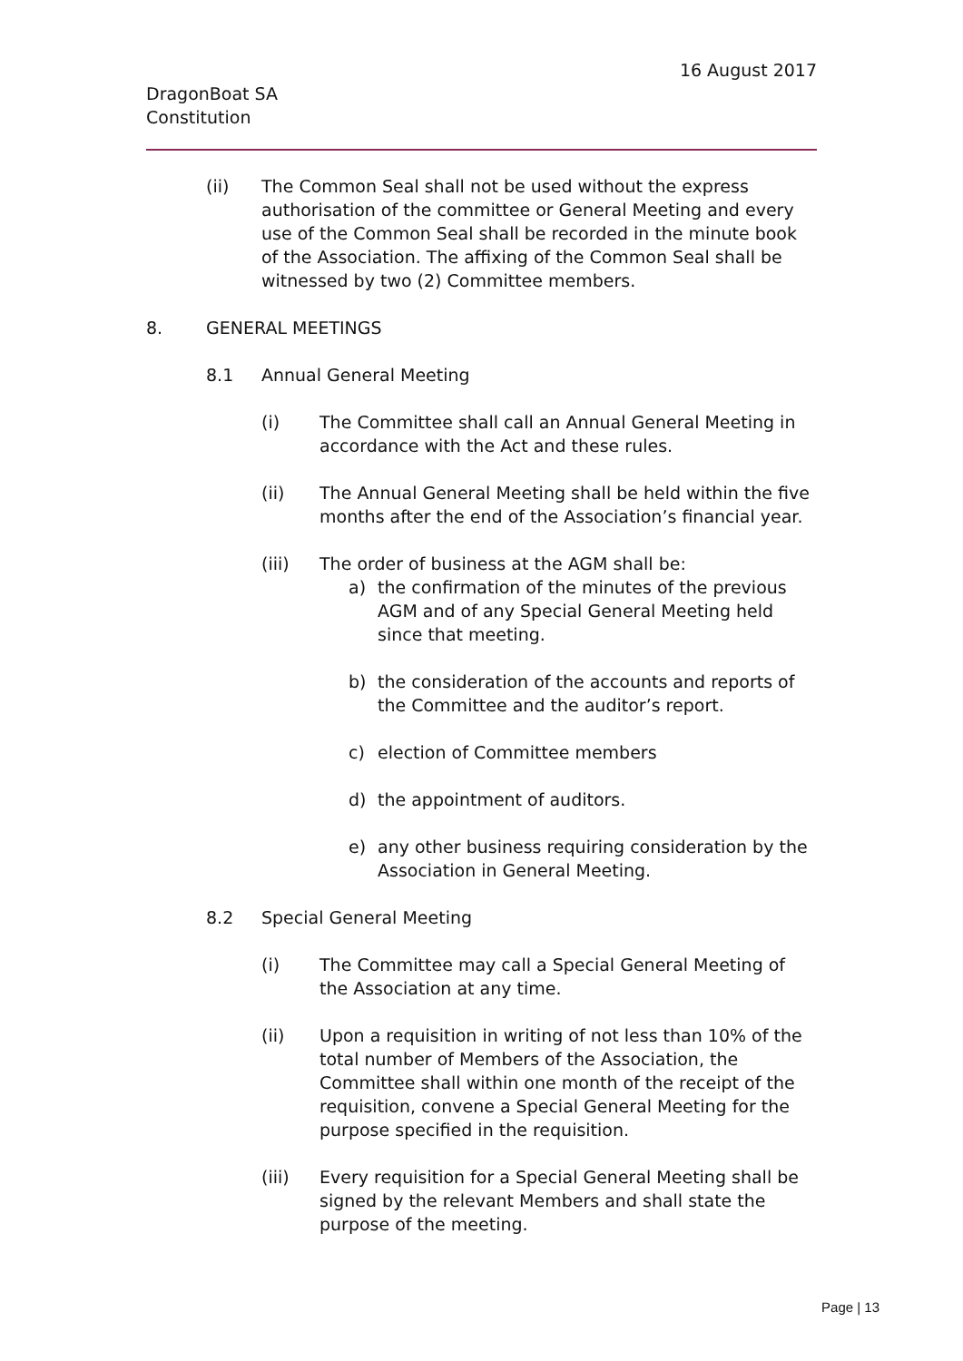16 August 2017
DragonBoat SA
Constitution
(ii) The Common Seal shall not be used without the express authorisation of the committee or General Meeting and every use of the Common Seal shall be recorded in the minute book of the Association. The affixing of the Common Seal shall be witnessed by two (2) Committee members.
8. GENERAL MEETINGS
8.1 Annual General Meeting
(i) The Committee shall call an Annual General Meeting in accordance with the Act and these rules.
(ii) The Annual General Meeting shall be held within the five months after the end of the Association’s financial year.
(iii) The order of business at the AGM shall be:
a) the confirmation of the minutes of the previous AGM and of any Special General Meeting held since that meeting.
b) the consideration of the accounts and reports of the Committee and the auditor’s report.
c) election of Committee members
d) the appointment of auditors.
e) any other business requiring consideration by the Association in General Meeting.
8.2 Special General Meeting
(i) The Committee may call a Special General Meeting of the Association at any time.
(ii) Upon a requisition in writing of not less than 10% of the total number of Members of the Association, the Committee shall within one month of the receipt of the requisition, convene a Special General Meeting for the purpose specified in the requisition.
(iii) Every requisition for a Special General Meeting shall be signed by the relevant Members and shall state the purpose of the meeting.
Page | 13